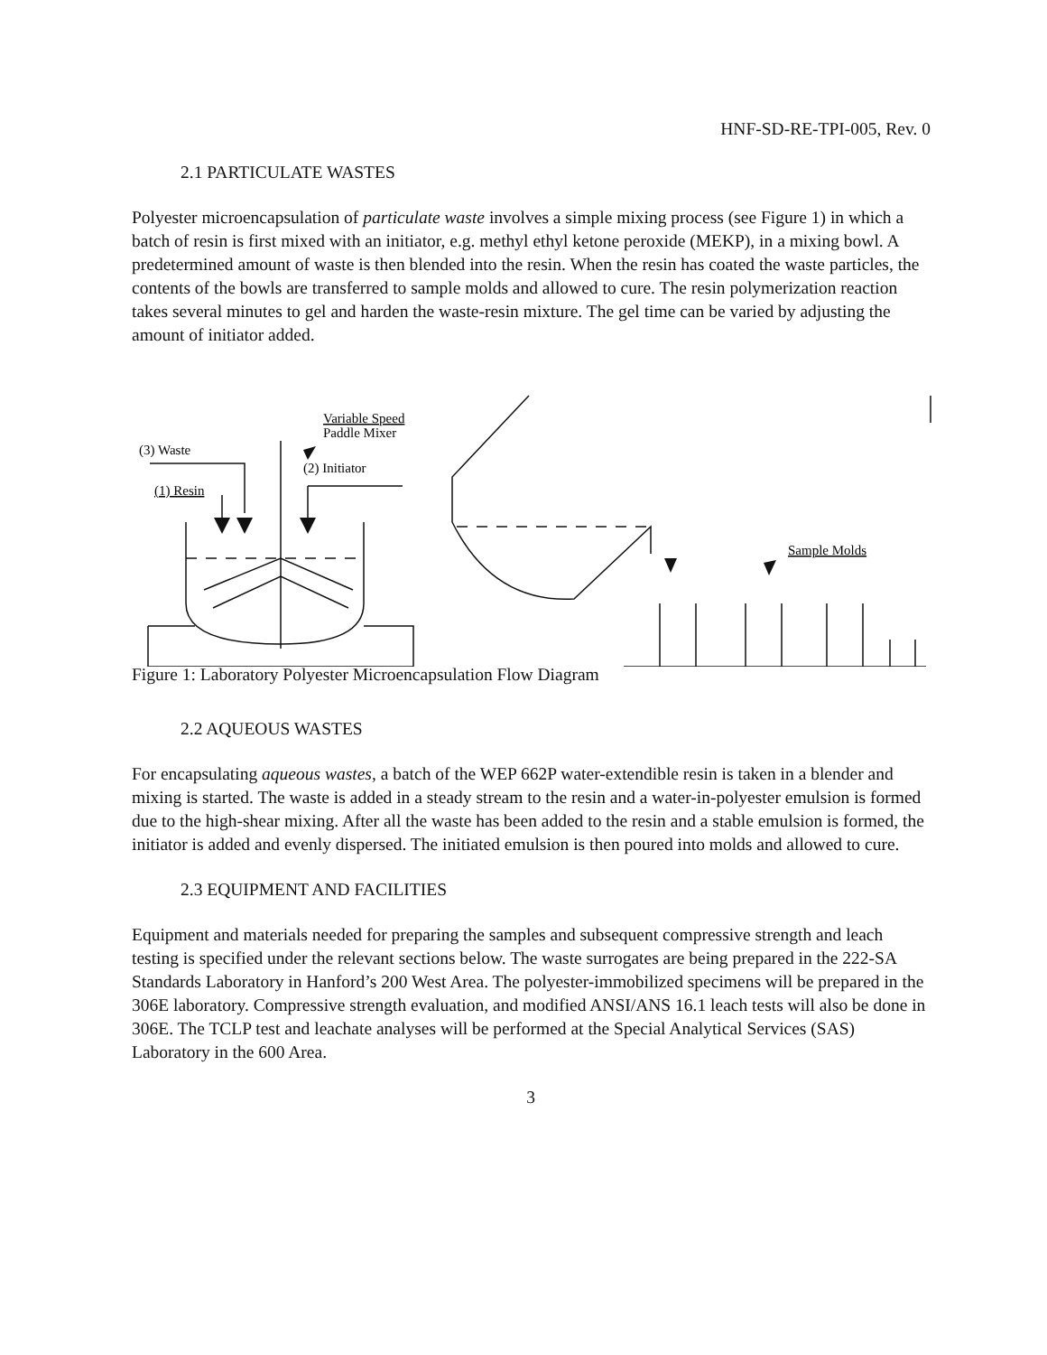HNF-SD-RE-TPI-005, Rev. 0
2.1 PARTICULATE WASTES
Polyester microencapsulation of particulate waste involves a simple mixing process (see Figure 1) in which a batch of resin is first mixed with an initiator, e.g. methyl ethyl ketone peroxide (MEKP), in a mixing bowl. A predetermined amount of waste is then blended into the resin. When the resin has coated the waste particles, the contents of the bowls are transferred to sample molds and allowed to cure. The resin polymerization reaction takes several minutes to gel and harden the waste-resin mixture. The gel time can be varied by adjusting the amount of initiator added.
Variable Speed
Paddle Mixer
(3) Waste
(2) Initiator
(1) Resin
Sample Molds
Figure 1: Laboratory Polyester Microencapsulation Flow Diagram
2.2 AQUEOUS WASTES
For encapsulating aqueous wastes, a batch of the WEP 662P water-extendible resin is taken in a blender and mixing is started. The waste is added in a steady stream to the resin and a water-in-polyester emulsion is formed due to the high-shear mixing. After all the waste has been added to the resin and a stable emulsion is formed, the initiator is added and evenly dispersed. The initiated emulsion is then poured into molds and allowed to cure.
2.3 EQUIPMENT AND FACILITIES
Equipment and materials needed for preparing the samples and subsequent compressive strength and leach testing is specified under the relevant sections below. The waste surrogates are being prepared in the 222-SA Standards Laboratory in Hanford’s 200 West Area. The polyester-immobilized specimens will be prepared in the 306E laboratory. Compressive strength evaluation, and modified ANSI/ANS 16.1 leach tests will also be done in 306E. The TCLP test and leachate analyses will be performed at the Special Analytical Services (SAS) Laboratory in the 600 Area.
3